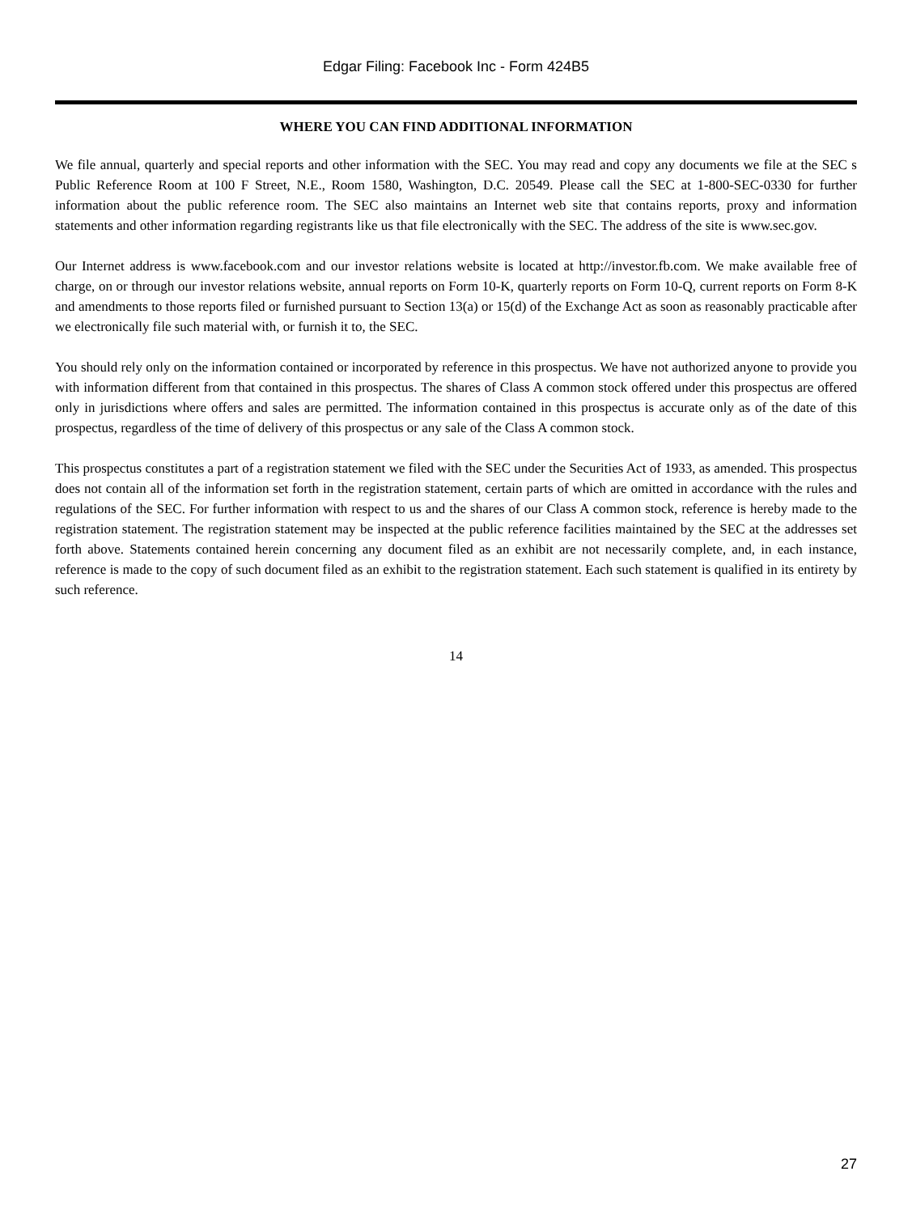Edgar Filing: Facebook Inc - Form 424B5
WHERE YOU CAN FIND ADDITIONAL INFORMATION
We file annual, quarterly and special reports and other information with the SEC. You may read and copy any documents we file at the SEC s Public Reference Room at 100 F Street, N.E., Room 1580, Washington, D.C. 20549. Please call the SEC at 1-800-SEC-0330 for further information about the public reference room. The SEC also maintains an Internet web site that contains reports, proxy and information statements and other information regarding registrants like us that file electronically with the SEC. The address of the site is www.sec.gov.
Our Internet address is www.facebook.com and our investor relations website is located at http://investor.fb.com. We make available free of charge, on or through our investor relations website, annual reports on Form 10-K, quarterly reports on Form 10-Q, current reports on Form 8-K and amendments to those reports filed or furnished pursuant to Section 13(a) or 15(d) of the Exchange Act as soon as reasonably practicable after we electronically file such material with, or furnish it to, the SEC.
You should rely only on the information contained or incorporated by reference in this prospectus. We have not authorized anyone to provide you with information different from that contained in this prospectus. The shares of Class A common stock offered under this prospectus are offered only in jurisdictions where offers and sales are permitted. The information contained in this prospectus is accurate only as of the date of this prospectus, regardless of the time of delivery of this prospectus or any sale of the Class A common stock.
This prospectus constitutes a part of a registration statement we filed with the SEC under the Securities Act of 1933, as amended. This prospectus does not contain all of the information set forth in the registration statement, certain parts of which are omitted in accordance with the rules and regulations of the SEC. For further information with respect to us and the shares of our Class A common stock, reference is hereby made to the registration statement. The registration statement may be inspected at the public reference facilities maintained by the SEC at the addresses set forth above. Statements contained herein concerning any document filed as an exhibit are not necessarily complete, and, in each instance, reference is made to the copy of such document filed as an exhibit to the registration statement. Each such statement is qualified in its entirety by such reference.
14
27